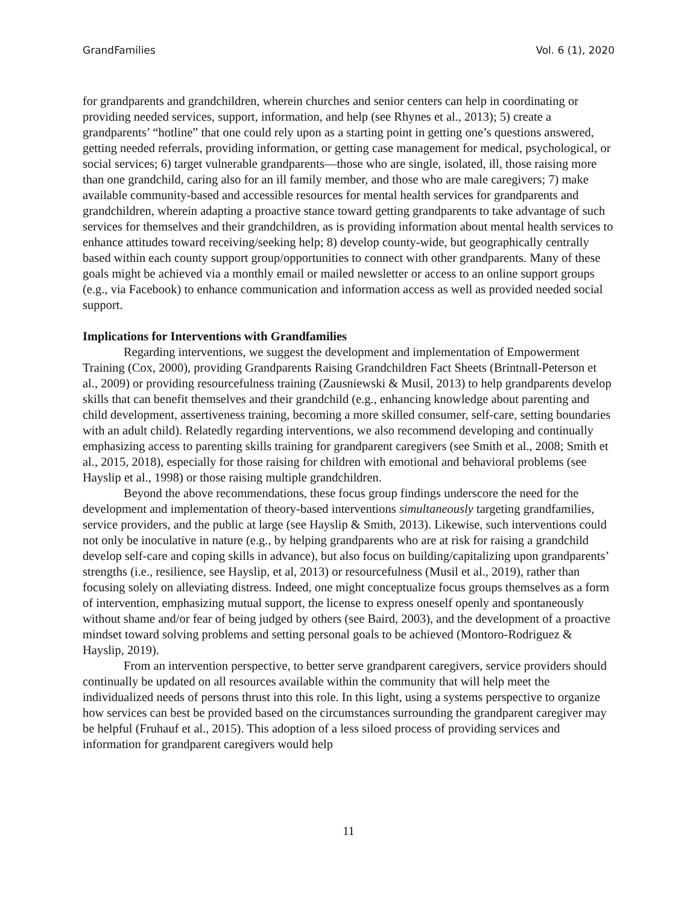GrandFamilies Vol. 6 (1), 2020
for grandparents and grandchildren, wherein churches and senior centers can help in coordinating or providing needed services, support, information, and help (see Rhynes et al., 2013); 5) create a grandparents’ “hotline” that one could rely upon as a starting point in getting one’s questions answered, getting needed referrals, providing information, or getting case management for medical, psychological, or social services; 6) target vulnerable grandparents—those who are single, isolated, ill, those raising more than one grandchild, caring also for an ill family member, and those who are male caregivers; 7) make available community-based and accessible resources for mental health services for grandparents and grandchildren, wherein adapting a proactive stance toward getting grandparents to take advantage of such services for themselves and their grandchildren, as is providing information about mental health services to enhance attitudes toward receiving/seeking help; 8) develop county-wide, but geographically centrally based within each county support group/opportunities to connect with other grandparents. Many of these goals might be achieved via a monthly email or mailed newsletter or access to an online support groups (e.g., via Facebook) to enhance communication and information access as well as provided needed social support.
Implications for Interventions with Grandfamilies
Regarding interventions, we suggest the development and implementation of Empowerment Training (Cox, 2000), providing Grandparents Raising Grandchildren Fact Sheets (Brintnall-Peterson et al., 2009) or providing resourcefulness training (Zausniewski & Musil, 2013) to help grandparents develop skills that can benefit themselves and their grandchild (e.g., enhancing knowledge about parenting and child development, assertiveness training, becoming a more skilled consumer, self-care, setting boundaries with an adult child). Relatedly regarding interventions, we also recommend developing and continually emphasizing access to parenting skills training for grandparent caregivers (see Smith et al., 2008; Smith et al., 2015, 2018), especially for those raising for children with emotional and behavioral problems (see Hayslip et al., 1998) or those raising multiple grandchildren.
Beyond the above recommendations, these focus group findings underscore the need for the development and implementation of theory-based interventions simultaneously targeting grandfamilies, service providers, and the public at large (see Hayslip & Smith, 2013). Likewise, such interventions could not only be inoculative in nature (e.g., by helping grandparents who are at risk for raising a grandchild develop self-care and coping skills in advance), but also focus on building/capitalizing upon grandparents’ strengths (i.e., resilience, see Hayslip, et al, 2013) or resourcefulness (Musil et al., 2019), rather than focusing solely on alleviating distress. Indeed, one might conceptualize focus groups themselves as a form of intervention, emphasizing mutual support, the license to express oneself openly and spontaneously without shame and/or fear of being judged by others (see Baird, 2003), and the development of a proactive mindset toward solving problems and setting personal goals to be achieved (Montoro-Rodriguez & Hayslip, 2019).
From an intervention perspective, to better serve grandparent caregivers, service providers should continually be updated on all resources available within the community that will help meet the individualized needs of persons thrust into this role. In this light, using a systems perspective to organize how services can best be provided based on the circumstances surrounding the grandparent caregiver may be helpful (Fruhauf et al., 2015). This adoption of a less siloed process of providing services and information for grandparent caregivers would help
11